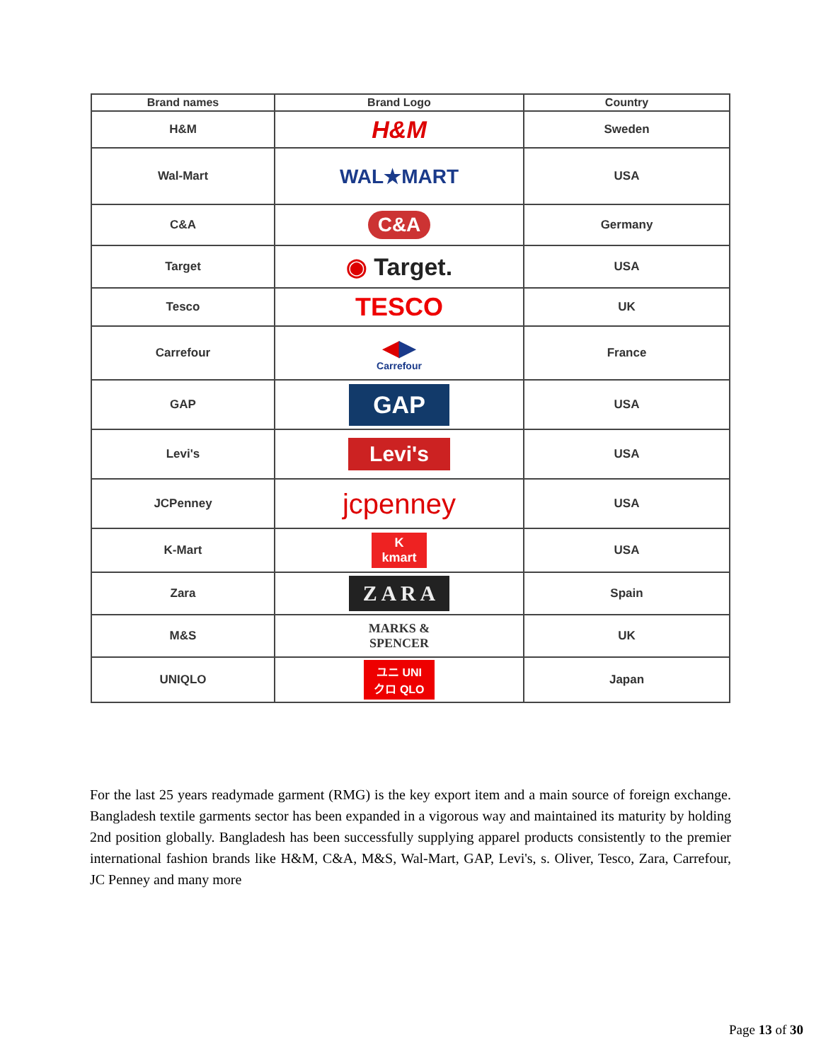| Brand names | Brand Logo | Country |
| --- | --- | --- |
| H&M | H&M | Sweden |
| Wal-Mart | WAL★MART | USA |
| C&A | C&A | Germany |
| Target | ◉ Target. | USA |
| Tesco | TESCO | UK |
| Carrefour | ◀ ▶ Carrefour | France |
| GAP | GAP | USA |
| Levi's | Levi's | USA |
| JCPenney | jcpenney | USA |
| K-Mart | K kmart | USA |
| Zara | Z A R A | Spain |
| M&S | MARKS & SPENCER | UK |
| UNIQLO | ユニ UNI クロ QLO | Japan |
For the last 25 years readymade garment (RMG) is the key export item and a main source of foreign exchange. Bangladesh textile garments sector has been expanded in a vigorous way and maintained its maturity by holding 2nd position globally. Bangladesh has been successfully supplying apparel products consistently to the premier international fashion brands like H&M, C&A, M&S, Wal-Mart, GAP, Levi's, s. Oliver, Tesco, Zara, Carrefour, JC Penney and many more
Page 13 of 30